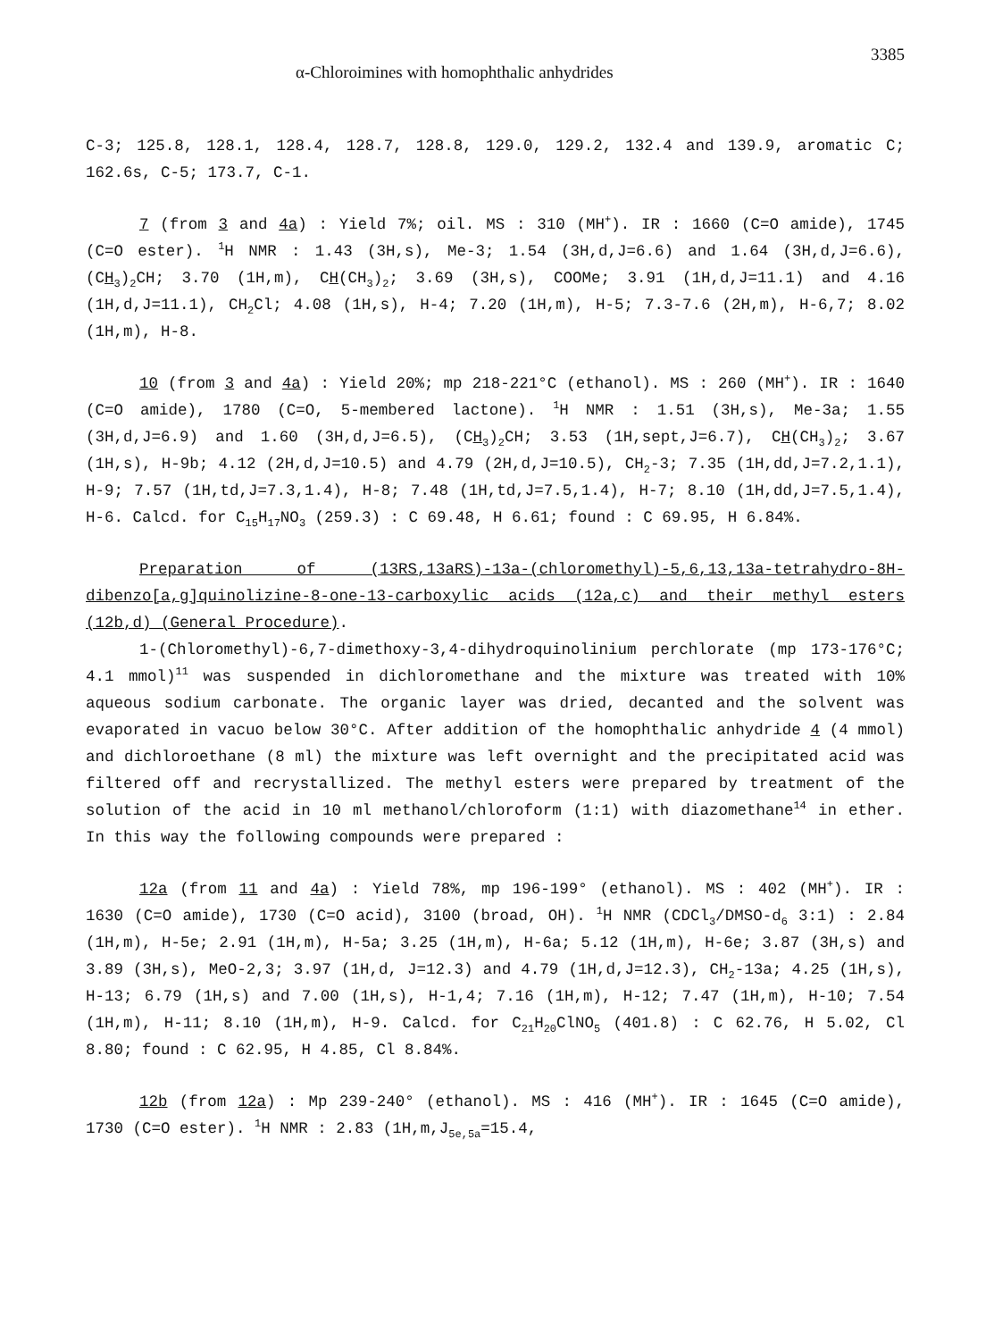α-Chloroimines with homophthalic anhydrides 3385
C-3; 125.8, 128.1, 128.4, 128.7, 128.8, 129.0, 129.2, 132.4 and 139.9, aromatic C; 162.6s, C-5; 173.7, C-1.
7 (from 3 and 4a) : Yield 7%; oil. MS : 310 (MH<sup>+</sup>). IR : 1660 (C=O amide), 1745 (C=O ester). <sup>1</sup>H NMR : 1.43 (3H,s), Me-3; 1.54 (3H,d,J=6.6) and 1.64 (3H,d,J=6.6), (CH<sub>3</sub>)<sub>2</sub>CH; 3.70 (1H,m), CH(CH<sub>3</sub>)<sub>2</sub>; 3.69 (3H,s), COOMe; 3.91 (1H,d,J=11.1) and 4.16 (1H,d,J=11.1), CH<sub>2</sub>Cl; 4.08 (1H,s), H-4; 7.20 (1H,m), H-5; 7.3-7.6 (2H,m), H-6,7; 8.02 (1H,m), H-8.
10 (from 3 and 4a) : Yield 20%; mp 218-221°C (ethanol). MS : 260 (MH<sup>+</sup>). IR : 1640 (C=O amide), 1780 (C=O, 5-membered lactone). <sup>1</sup>H NMR : 1.51 (3H,s), Me-3a; 1.55 (3H,d,J=6.9) and 1.60 (3H,d,J=6.5), (CH<sub>3</sub>)<sub>2</sub>CH; 3.53 (1H,sept,J=6.7), CH(CH<sub>3</sub>)<sub>2</sub>; 3.67 (1H,s), H-9b; 4.12 (2H,d,J=10.5) and 4.79 (2H,d,J=10.5), CH<sub>2</sub>-3; 7.35 (1H,dd,J=7.2,1.1), H-9; 7.57 (1H,td,J=7.3,1.4), H-8; 7.48 (1H,td,J=7.5,1.4), H-7; 8.10 (1H,dd,J=7.5,1.4), H-6. Calcd. for C<sub>15</sub>H<sub>17</sub>NO<sub>3</sub> (259.3) : C 69.48, H 6.61; found : C 69.95, H 6.84%.
Preparation of (13RS,13aRS)-13a-(chloromethyl)-5,6,13,13a-tetrahydro-8H-dibenzo[a,g]quinolizine-8-one-13-carboxylic acids (12a,c) and their methyl esters (12b,d) (General Procedure).
1-(Chloromethyl)-6,7-dimethoxy-3,4-dihydroquinolinium perchlorate (mp 173-176°C; 4.1 mmol)<sup>11</sup> was suspended in dichloromethane and the mixture was treated with 10% aqueous sodium carbonate. The organic layer was dried, decanted and the solvent was evaporated in vacuo below 30°C. After addition of the homophthalic anhydride 4 (4 mmol) and dichloroethane (8 ml) the mixture was left overnight and the precipitated acid was filtered off and recrystallized. The methyl esters were prepared by treatment of the solution of the acid in 10 ml methanol/chloroform (1:1) with diazomethane<sup>14</sup> in ether. In this way the following compounds were prepared :
12a (from 11 and 4a) : Yield 78%, mp 196-199° (ethanol). MS : 402 (MH<sup>+</sup>). IR : 1630 (C=O amide), 1730 (C=O acid), 3100 (broad, OH). <sup>1</sup>H NMR (CDCl<sub>3</sub>/DMSO-d<sub>6</sub> 3:1) : 2.84 (1H,m), H-5e; 2.91 (1H,m), H-5a; 3.25 (1H,m), H-6a; 5.12 (1H,m), H-6e; 3.87 (3H,s) and 3.89 (3H,s), MeO-2,3; 3.97 (1H,d, J=12.3) and 4.79 (1H,d,J=12.3), CH<sub>2</sub>-13a; 4.25 (1H,s), H-13; 6.79 (1H,s) and 7.00 (1H,s), H-1,4; 7.16 (1H,m), H-12; 7.47 (1H,m), H-10; 7.54 (1H,m), H-11; 8.10 (1H,m), H-9. Calcd. for C<sub>21</sub>H<sub>20</sub>ClNO<sub>5</sub> (401.8) : C 62.76, H 5.02, Cl 8.80; found : C 62.95, H 4.85, Cl 8.84%.
12b (from 12a) : Mp 239-240° (ethanol). MS : 416 (MH<sup>+</sup>). IR : 1645 (C=O amide), 1730 (C=O ester). <sup>1</sup>H NMR : 2.83 (1H,m,J<sub>5e,5a</sub>=15.4,